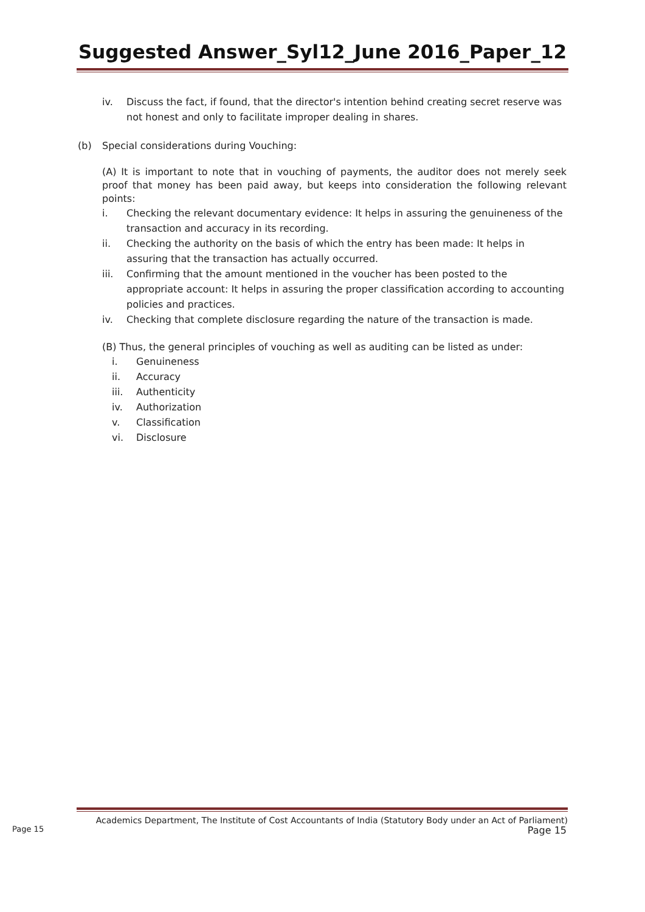Suggested Answer_Syl12_June 2016_Paper_12
iv. Discuss the fact, if found, that the director's intention behind creating secret reserve was not honest and only to facilitate improper dealing in shares.
(b) Special considerations during Vouching:
(A) It is important to note that in vouching of payments, the auditor does not merely seek proof that money has been paid away, but keeps into consideration the following relevant points:
i. Checking the relevant documentary evidence: It helps in assuring the genuineness of the transaction and accuracy in its recording.
ii. Checking the authority on the basis of which the entry has been made: It helps in assuring that the transaction has actually occurred.
iii. Confirming that the amount mentioned in the voucher has been posted to the appropriate account: It helps in assuring the proper classification according to accounting policies and practices.
iv. Checking that complete disclosure regarding the nature of the transaction is made.
(B) Thus, the general principles of vouching as well as auditing can be listed as under:
i. Genuineness
ii. Accuracy
iii. Authenticity
iv. Authorization
v. Classification
vi. Disclosure
Academics Department, The Institute of Cost Accountants of India (Statutory Body under an Act of Parliament)
Page 15 Page 15